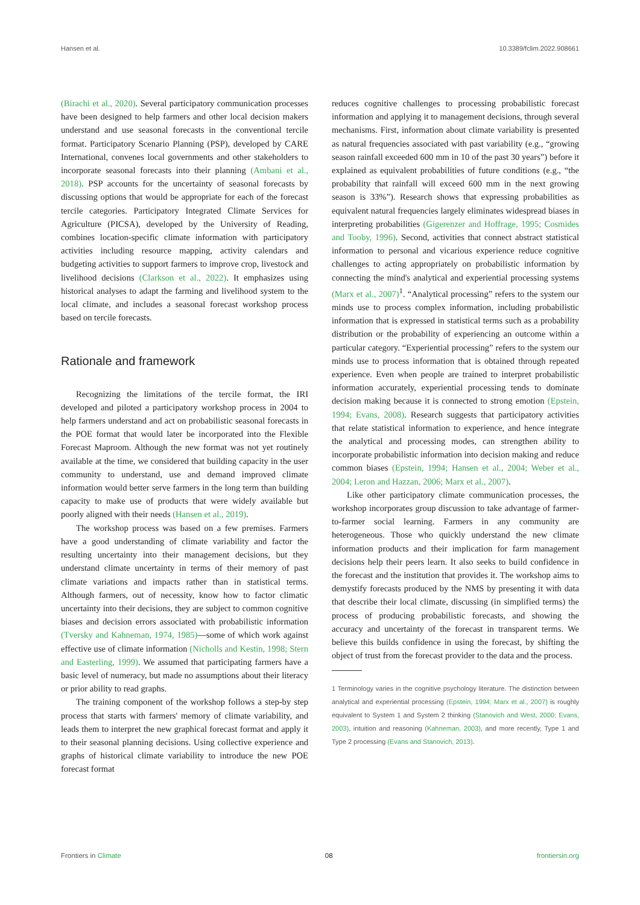Hansen et al. 10.3389/fclim.2022.908661
(Birachi et al., 2020). Several participatory communication processes have been designed to help farmers and other local decision makers understand and use seasonal forecasts in the conventional tercile format. Participatory Scenario Planning (PSP), developed by CARE International, convenes local governments and other stakeholders to incorporate seasonal forecasts into their planning (Ambani et al., 2018). PSP accounts for the uncertainty of seasonal forecasts by discussing options that would be appropriate for each of the forecast tercile categories. Participatory Integrated Climate Services for Agriculture (PICSA), developed by the University of Reading, combines location-specific climate information with participatory activities including resource mapping, activity calendars and budgeting activities to support farmers to improve crop, livestock and livelihood decisions (Clarkson et al., 2022). It emphasizes using historical analyses to adapt the farming and livelihood system to the local climate, and includes a seasonal forecast workshop process based on tercile forecasts.
Rationale and framework
Recognizing the limitations of the tercile format, the IRI developed and piloted a participatory workshop process in 2004 to help farmers understand and act on probabilistic seasonal forecasts in the POE format that would later be incorporated into the Flexible Forecast Maproom. Although the new format was not yet routinely available at the time, we considered that building capacity in the user community to understand, use and demand improved climate information would better serve farmers in the long term than building capacity to make use of products that were widely available but poorly aligned with their needs (Hansen et al., 2019).
The workshop process was based on a few premises. Farmers have a good understanding of climate variability and factor the resulting uncertainty into their management decisions, but they understand climate uncertainty in terms of their memory of past climate variations and impacts rather than in statistical terms. Although farmers, out of necessity, know how to factor climatic uncertainty into their decisions, they are subject to common cognitive biases and decision errors associated with probabilistic information (Tversky and Kahneman, 1974, 1985)—some of which work against effective use of climate information (Nicholls and Kestin, 1998; Stern and Easterling, 1999). We assumed that participating farmers have a basic level of numeracy, but made no assumptions about their literacy or prior ability to read graphs.
The training component of the workshop follows a step-by step process that starts with farmers' memory of climate variability, and leads them to interpret the new graphical forecast format and apply it to their seasonal planning decisions. Using collective experience and graphs of historical climate variability to introduce the new POE forecast format
reduces cognitive challenges to processing probabilistic forecast information and applying it to management decisions, through several mechanisms. First, information about climate variability is presented as natural frequencies associated with past variability (e.g., “growing season rainfall exceeded 600 mm in 10 of the past 30 years”) before it explained as equivalent probabilities of future conditions (e.g., “the probability that rainfall will exceed 600 mm in the next growing season is 33%”). Research shows that expressing probabilities as equivalent natural frequencies largely eliminates widespread biases in interpreting probabilities (Gigerenzer and Hoffrage, 1995; Cosmides and Tooby, 1996). Second, activities that connect abstract statistical information to personal and vicarious experience reduce cognitive challenges to acting appropriately on probabilistic information by connecting the mind's analytical and experiential processing systems (Marx et al., 2007)<sup>1</sup>. “Analytical processing” refers to the system our minds use to process complex information, including probabilistic information that is expressed in statistical terms such as a probability distribution or the probability of experiencing an outcome within a particular category. “Experiential processing” refers to the system our minds use to process information that is obtained through repeated experience. Even when people are trained to interpret probabilistic information accurately, experiential processing tends to dominate decision making because it is connected to strong emotion (Epstein, 1994; Evans, 2008). Research suggests that participatory activities that relate statistical information to experience, and hence integrate the analytical and processing modes, can strengthen ability to incorporate probabilistic information into decision making and reduce common biases (Epstein, 1994; Hansen et al., 2004; Weber et al., 2004; Leron and Hazzan, 2006; Marx et al., 2007).
Like other participatory climate communication processes, the workshop incorporates group discussion to take advantage of farmer-to-farmer social learning. Farmers in any community are heterogeneous. Those who quickly understand the new climate information products and their implication for farm management decisions help their peers learn. It also seeks to build confidence in the forecast and the institution that provides it. The workshop aims to demystify forecasts produced by the NMS by presenting it with data that describe their local climate, discussing (in simplified terms) the process of producing probabilistic forecasts, and showing the accuracy and uncertainty of the forecast in transparent terms. We believe this builds confidence in using the forecast, by shifting the object of trust from the forecast provider to the data and the process.
1 Terminology varies in the cognitive psychology literature. The distinction between analytical and experiential processing (Epstein, 1994; Marx et al., 2007) is roughly equivalent to System 1 and System 2 thinking (Stanovich and West, 2000; Evans, 2003), intuition and reasoning (Kahneman, 2003), and more recently, Type 1 and Type 2 processing (Evans and Stanovich, 2013).
Frontiers in Climate 08 frontiersin.org